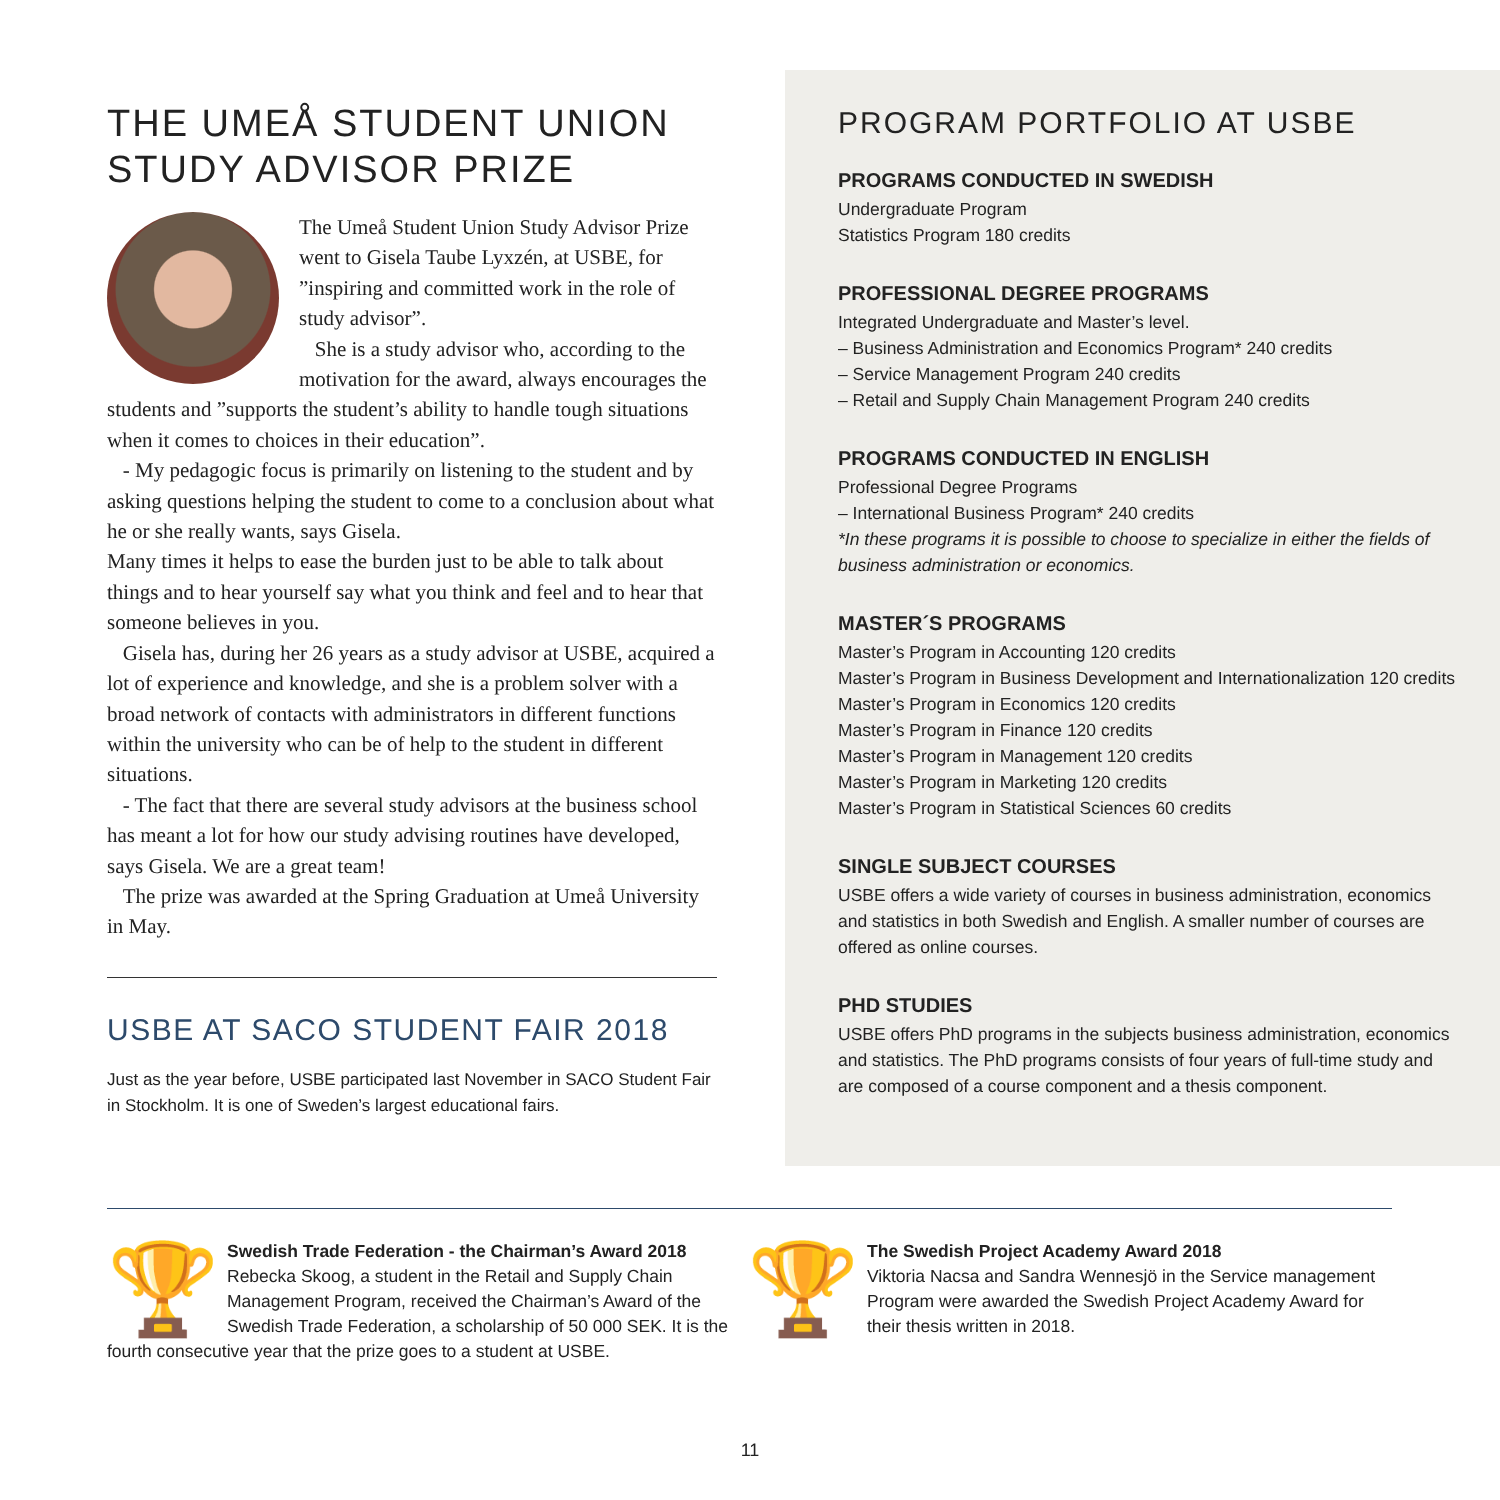THE UMEÅ STUDENT UNION STUDY ADVISOR PRIZE
The Umeå Student Union Study Advisor Prize went to Gisela Taube Lyxzén, at USBE, for ”inspiring and committed work in the role of study advisor”.
She is a study advisor who, according to the motivation for the award, always encourages the students and ”supports the student’s ability to handle tough situations when it comes to choices in their education”.
- My pedagogic focus is primarily on listening to the student and by asking questions helping the student to come to a conclusion about what he or she really wants, says Gisela.
Many times it helps to ease the burden just to be able to talk about things and to hear yourself say what you think and feel and to hear that someone believes in you.
Gisela has, during her 26 years as a study advisor at USBE, acquired a lot of experience and knowledge, and she is a problem solver with a broad network of contacts with administrators in different functions within the university who can be of help to the student in different situations.
- The fact that there are several study advisors at the business school has meant a lot for how our study advising routines have developed, says Gisela. We are a great team!
The prize was awarded at the Spring Graduation at Umeå University in May.
USBE AT SACO STUDENT FAIR 2018
Just as the year before, USBE participated last November in SACO Student Fair in Stockholm. It is one of Sweden’s largest educational fairs.
PROGRAM PORTFOLIO AT USBE
PROGRAMS CONDUCTED IN SWEDISH
Undergraduate Program
Statistics Program 180 credits
PROFESSIONAL DEGREE PROGRAMS
Integrated Undergraduate and Master’s level.
– Business Administration and Economics Program* 240 credits
– Service Management Program 240 credits
– Retail and Supply Chain Management Program 240 credits
PROGRAMS CONDUCTED IN ENGLISH
Professional Degree Programs
– International Business Program* 240 credits
*In these programs it is possible to choose to specialize in either the fields of business administration or economics.
MASTER´S PROGRAMS
Master’s Program in Accounting 120 credits
Master’s Program in Business Development and Internationalization 120 credits
Master’s Program in Economics 120 credits
Master’s Program in Finance 120 credits
Master’s Program in Management 120 credits
Master’s Program in Marketing 120 credits
Master’s Program in Statistical Sciences 60 credits
SINGLE SUBJECT COURSES
USBE offers a wide variety of courses in business administration, economics and statistics in both Swedish and English. A smaller number of courses are offered as online courses.
PHD STUDIES
USBE offers PhD programs in the subjects business administration, economics and statistics. The PhD programs consists of four years of full-time study and are composed of a course component and a thesis component.
🏆
Swedish Trade Federation - the Chairman’s Award 2018
Rebecka Skoog, a student in the Retail and Supply Chain Management Program, received the Chairman’s Award of the Swedish Trade Federation, a scholarship of 50 000 SEK. It is the fourth consecutive year that the prize goes to a student at USBE.
🏆
The Swedish Project Academy Award 2018
Viktoria Nacsa and Sandra Wennesjö in the Service management Program were awarded the Swedish Project Academy Award for their thesis written in 2018.
11